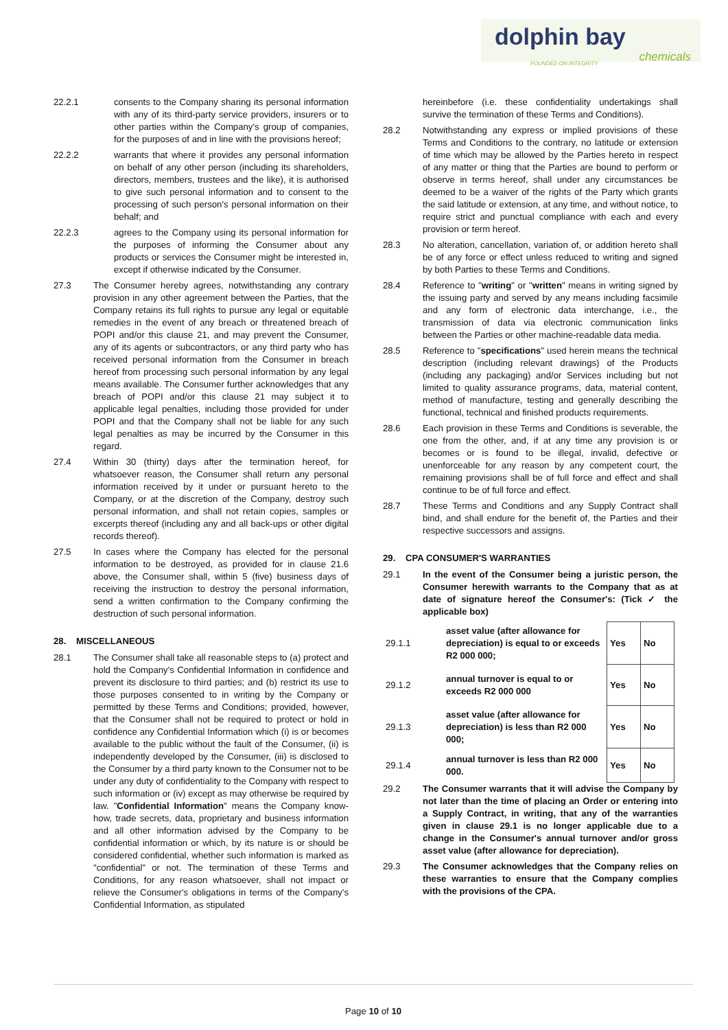dolphin bay chemicals FOUNDED ON INTEGRITY
22.2.1 consents to the Company sharing its personal information with any of its third-party service providers, insurers or to other parties within the Company's group of companies, for the purposes of and in line with the provisions hereof;
22.2.2 warrants that where it provides any personal information on behalf of any other person (including its shareholders, directors, members, trustees and the like), it is authorised to give such personal information and to consent to the processing of such person's personal information on their behalf; and
22.2.3 agrees to the Company using its personal information for the purposes of informing the Consumer about any products or services the Consumer might be interested in, except if otherwise indicated by the Consumer.
27.3 The Consumer hereby agrees, notwithstanding any contrary provision in any other agreement between the Parties, that the Company retains its full rights to pursue any legal or equitable remedies in the event of any breach or threatened breach of POPI and/or this clause 21, and may prevent the Consumer, any of its agents or subcontractors, or any third party who has received personal information from the Consumer in breach hereof from processing such personal information by any legal means available. The Consumer further acknowledges that any breach of POPI and/or this clause 21 may subject it to applicable legal penalties, including those provided for under POPI and that the Company shall not be liable for any such legal penalties as may be incurred by the Consumer in this regard.
27.4 Within 30 (thirty) days after the termination hereof, for whatsoever reason, the Consumer shall return any personal information received by it under or pursuant hereto to the Company, or at the discretion of the Company, destroy such personal information, and shall not retain copies, samples or excerpts thereof (including any and all back-ups or other digital records thereof).
27.5 In cases where the Company has elected for the personal information to be destroyed, as provided for in clause 21.6 above, the Consumer shall, within 5 (five) business days of receiving the instruction to destroy the personal information, send a written confirmation to the Company confirming the destruction of such personal information.
28. MISCELLANEOUS
28.1 The Consumer shall take all reasonable steps to (a) protect and hold the Company's Confidential Information in confidence and prevent its disclosure to third parties; and (b) restrict its use to those purposes consented to in writing by the Company or permitted by these Terms and Conditions; provided, however, that the Consumer shall not be required to protect or hold in confidence any Confidential Information which (i) is or becomes available to the public without the fault of the Consumer, (ii) is independently developed by the Consumer, (iii) is disclosed to the Consumer by a third party known to the Consumer not to be under any duty of confidentiality to the Company with respect to such information or (iv) except as may otherwise be required by law. "Confidential Information" means the Company know-how, trade secrets, data, proprietary and business information and all other information advised by the Company to be confidential information or which, by its nature is or should be considered confidential, whether such information is marked as "confidential" or not. The termination of these Terms and Conditions, for any reason whatsoever, shall not impact or relieve the Consumer's obligations in terms of the Company's Confidential Information, as stipulated
hereinbefore (i.e. these confidentiality undertakings shall survive the termination of these Terms and Conditions).
28.2 Notwithstanding any express or implied provisions of these Terms and Conditions to the contrary, no latitude or extension of time which may be allowed by the Parties hereto in respect of any matter or thing that the Parties are bound to perform or observe in terms hereof, shall under any circumstances be deemed to be a waiver of the rights of the Party which grants the said latitude or extension, at any time, and without notice, to require strict and punctual compliance with each and every provision or term hereof.
28.3 No alteration, cancellation, variation of, or addition hereto shall be of any force or effect unless reduced to writing and signed by both Parties to these Terms and Conditions.
28.4 Reference to "writing" or "written" means in writing signed by the issuing party and served by any means including facsimile and any form of electronic data interchange, i.e., the transmission of data via electronic communication links between the Parties or other machine-readable data media.
28.5 Reference to "specifications" used herein means the technical description (including relevant drawings) of the Products (including any packaging) and/or Services including but not limited to quality assurance programs, data, material content, method of manufacture, testing and generally describing the functional, technical and finished products requirements.
28.6 Each provision in these Terms and Conditions is severable, the one from the other, and, if at any time any provision is or becomes or is found to be illegal, invalid, defective or unenforceable for any reason by any competent court, the remaining provisions shall be of full force and effect and shall continue to be of full force and effect.
28.7 These Terms and Conditions and any Supply Contract shall bind, and shall endure for the benefit of, the Parties and their respective successors and assigns.
29. CPA CONSUMER'S WARRANTIES
29.1 In the event of the Consumer being a juristic person, the Consumer herewith warrants to the Company that as at date of signature hereof the Consumer's: (Tick ✓ the applicable box)
| 29.1.1 | asset value (after allowance for depreciation) is equal to or exceeds R2 000 000; | Yes | No |
| 29.1.2 | annual turnover is equal to or exceeds R2 000 000 | Yes | No |
| 29.1.3 | asset value (after allowance for depreciation) is less than R2 000 000; | Yes | No |
| 29.1.4 | annual turnover is less than R2 000 000. | Yes | No |
29.2 The Consumer warrants that it will advise the Company by not later than the time of placing an Order or entering into a Supply Contract, in writing, that any of the warranties given in clause 29.1 is no longer applicable due to a change in the Consumer's annual turnover and/or gross asset value (after allowance for depreciation).
29.3 The Consumer acknowledges that the Company relies on these warranties to ensure that the Company complies with the provisions of the CPA.
Page 10 of 10